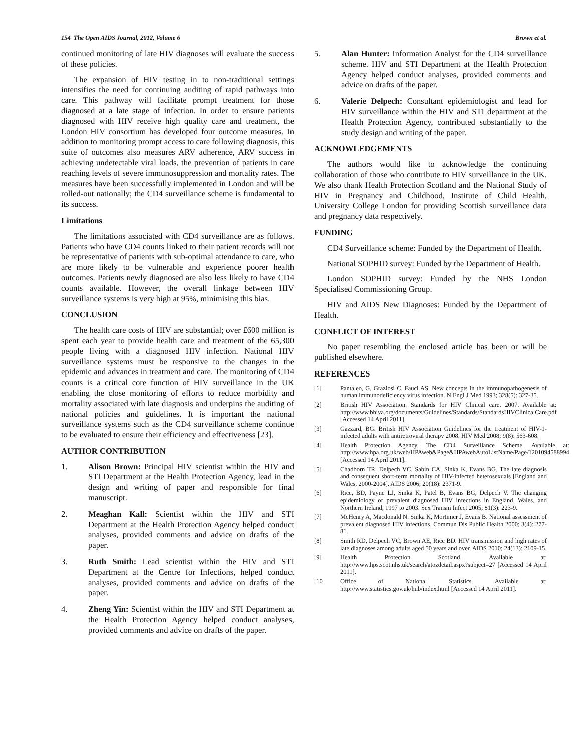154 The Open AIDS Journal, 2012, Volume 6 Brown et al.
continued monitoring of late HIV diagnoses will evaluate the success of these policies.
The expansion of HIV testing in to non-traditional settings intensifies the need for continuing auditing of rapid pathways into care. This pathway will facilitate prompt treatment for those diagnosed at a late stage of infection. In order to ensure patients diagnosed with HIV receive high quality care and treatment, the London HIV consortium has developed four outcome measures. In addition to monitoring prompt access to care following diagnosis, this suite of outcomes also measures ARV adherence, ARV success in achieving undetectable viral loads, the prevention of patients in care reaching levels of severe immunosuppression and mortality rates. The measures have been successfully implemented in London and will be rolled-out nationally; the CD4 surveillance scheme is fundamental to its success.
Limitations
The limitations associated with CD4 surveillance are as follows. Patients who have CD4 counts linked to their patient records will not be representative of patients with sub-optimal attendance to care, who are more likely to be vulnerable and experience poorer health outcomes. Patients newly diagnosed are also less likely to have CD4 counts available. However, the overall linkage between HIV surveillance systems is very high at 95%, minimising this bias.
CONCLUSION
The health care costs of HIV are substantial; over £600 million is spent each year to provide health care and treatment of the 65,300 people living with a diagnosed HIV infection. National HIV surveillance systems must be responsive to the changes in the epidemic and advances in treatment and care. The monitoring of CD4 counts is a critical core function of HIV surveillance in the UK enabling the close monitoring of efforts to reduce morbidity and mortality associated with late diagnosis and underpins the auditing of national policies and guidelines. It is important the national surveillance systems such as the CD4 surveillance scheme continue to be evaluated to ensure their efficiency and effectiveness [23].
AUTHOR CONTRIBUTION
1. Alison Brown: Principal HIV scientist within the HIV and STI Department at the Health Protection Agency, lead in the design and writing of paper and responsible for final manuscript.
2. Meaghan Kall: Scientist within the HIV and STI Department at the Health Protection Agency helped conduct analyses, provided comments and advice on drafts of the paper.
3. Ruth Smith: Lead scientist within the HIV and STI Department at the Centre for Infections, helped conduct analyses, provided comments and advice on drafts of the paper.
4. Zheng Yin: Scientist within the HIV and STI Department at the Health Protection Agency helped conduct analyses, provided comments and advice on drafts of the paper.
5. Alan Hunter: Information Analyst for the CD4 surveillance scheme. HIV and STI Department at the Health Protection Agency helped conduct analyses, provided comments and advice on drafts of the paper.
6. Valerie Delpech: Consultant epidemiologist and lead for HIV surveillance within the HIV and STI department at the Health Protection Agency, contributed substantially to the study design and writing of the paper.
ACKNOWLEDGEMENTS
The authors would like to acknowledge the continuing collaboration of those who contribute to HIV surveillance in the UK. We also thank Health Protection Scotland and the National Study of HIV in Pregnancy and Childhood, Institute of Child Health, University College London for providing Scottish surveillance data and pregnancy data respectively.
FUNDING
CD4 Surveillance scheme: Funded by the Department of Health.
National SOPHID survey: Funded by the Department of Health.
London SOPHID survey: Funded by the NHS London Specialised Commissioning Group.
HIV and AIDS New Diagnoses: Funded by the Department of Health.
CONFLICT OF INTEREST
No paper resembling the enclosed article has been or will be published elsewhere.
REFERENCES
[1] Pantaleo, G, Graziosi C, Fauci AS. New concepts in the immunopathogenesis of human immunodeficiency virus infection. N Engl J Med 1993; 328(5): 327-35.
[2] British HIV Association. Standards for HIV Clinical care. 2007. Available at: http://www.bhiva.org/documents/Guidelines/Standards/StandardsHIVClinicalCare.pdf [Accessed 14 April 2011].
[3] Gazzard, BG. British HIV Association Guidelines for the treatment of HIV-1-infected adults with antiretroviral therapy 2008. HIV Med 2008; 9(8): 563-608.
[4] Health Protection Agency. The CD4 Surveillance Scheme. Available at: http://www.hpa.org.uk/web/HPAweb&Page&HPAwebAutoListName/Page/1201094588994 [Accessed 14 April 2011].
[5] Chadborn TR, Delpech VC, Sabin CA, Sinka K, Evans BG. The late diagnosis and consequent short-term mortality of HIV-infected heterosexuals [England and Wales, 2000-2004]. AIDS 2006; 20(18): 2371-9.
[6] Rice, BD, Payne LJ, Sinka K, Patel B, Evans BG, Delpech V. The changing epidemiology of prevalent diagnosed HIV infections in England, Wales, and Northern Ireland, 1997 to 2003. Sex Transm Infect 2005; 81(3): 223-9.
[7] McHenry A, Macdonald N. Sinka K, Mortimer J, Evans B. National assessment of prevalent diagnosed HIV infections. Commun Dis Public Health 2000; 3(4): 277-81.
[8] Smith RD, Delpech VC, Brown AE, Rice BD. HIV transmission and high rates of late diagnoses among adults aged 50 years and over. AIDS 2010; 24(13): 2109-15.
[9] Health Protection Scotland. Available at: http://www.hps.scot.nhs.uk/search/atozdetail.aspx?subject=27 [Accessed 14 April 2011].
[10] Office of National Statistics. Available at: http://www.statistics.gov.uk/hub/index.html [Accessed 14 April 2011].